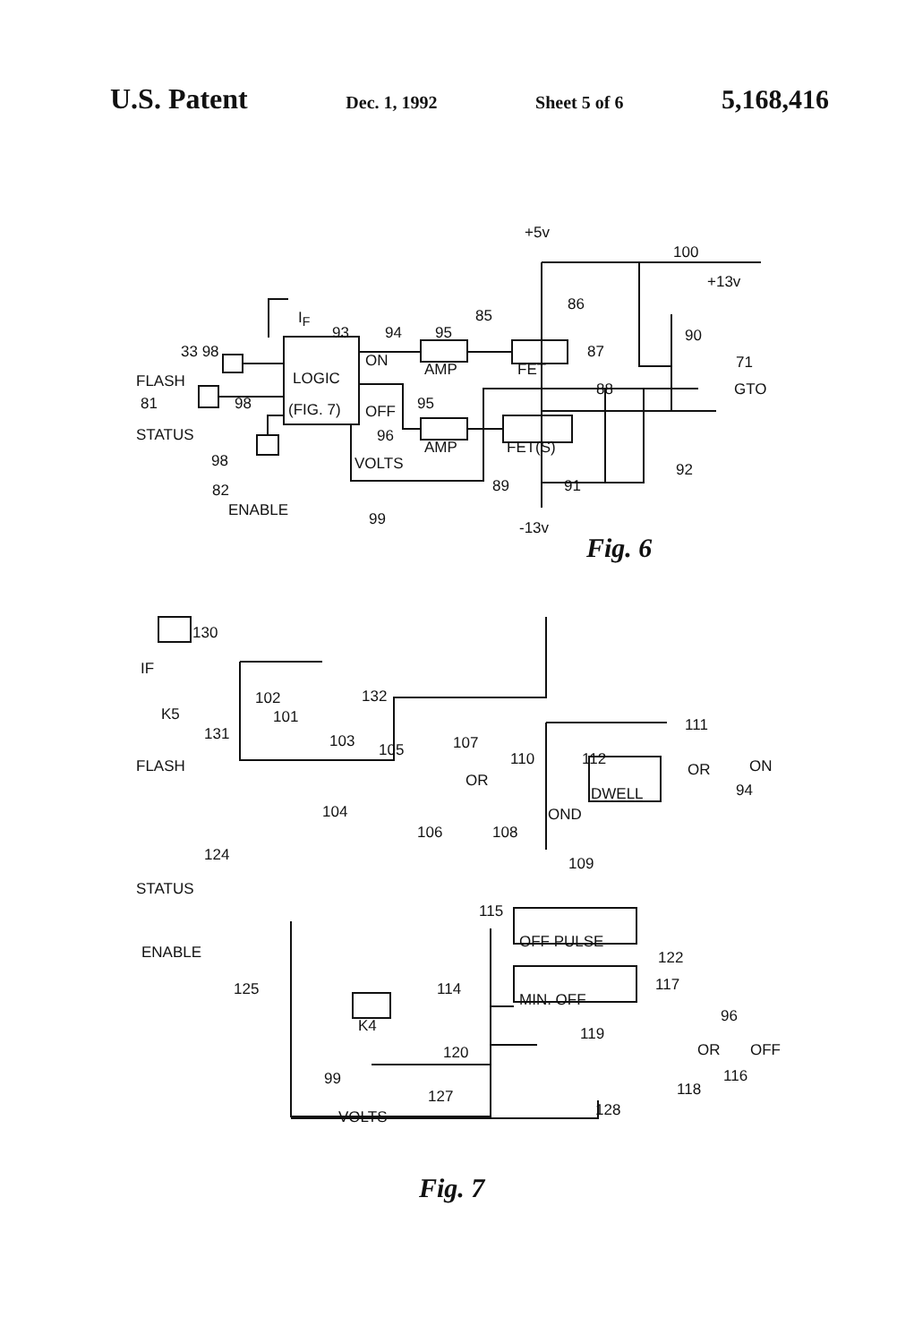U.S. Patent Dec. 1, 1992 Sheet 5 of 6 5,168,416
+5v
100
+13v
86
85 I<sub>F</sub>
93 94 95 90
33 98 87
71 ON AMP FET LOGIC FLASH 88 GTO
81 98 95 (FIG. 7) OFF
STATUS 96
AMP FET(S)
98 VOLTS 92
89 91 82
ENABLE 99 -13v
Fig. 6
130
IF
132 102
K5 101
131 111
103 107 105 110 112 FLASH ON
OR
OR
DWELL 94
104 OND
106 108
124 109
STATUS
115
OFF PULSE
ENABLE 122
125 114 117
MIN. OFF
K4
96
119
120 OR OFF
99 116
118 127
128 VOLTS
Fig. 7